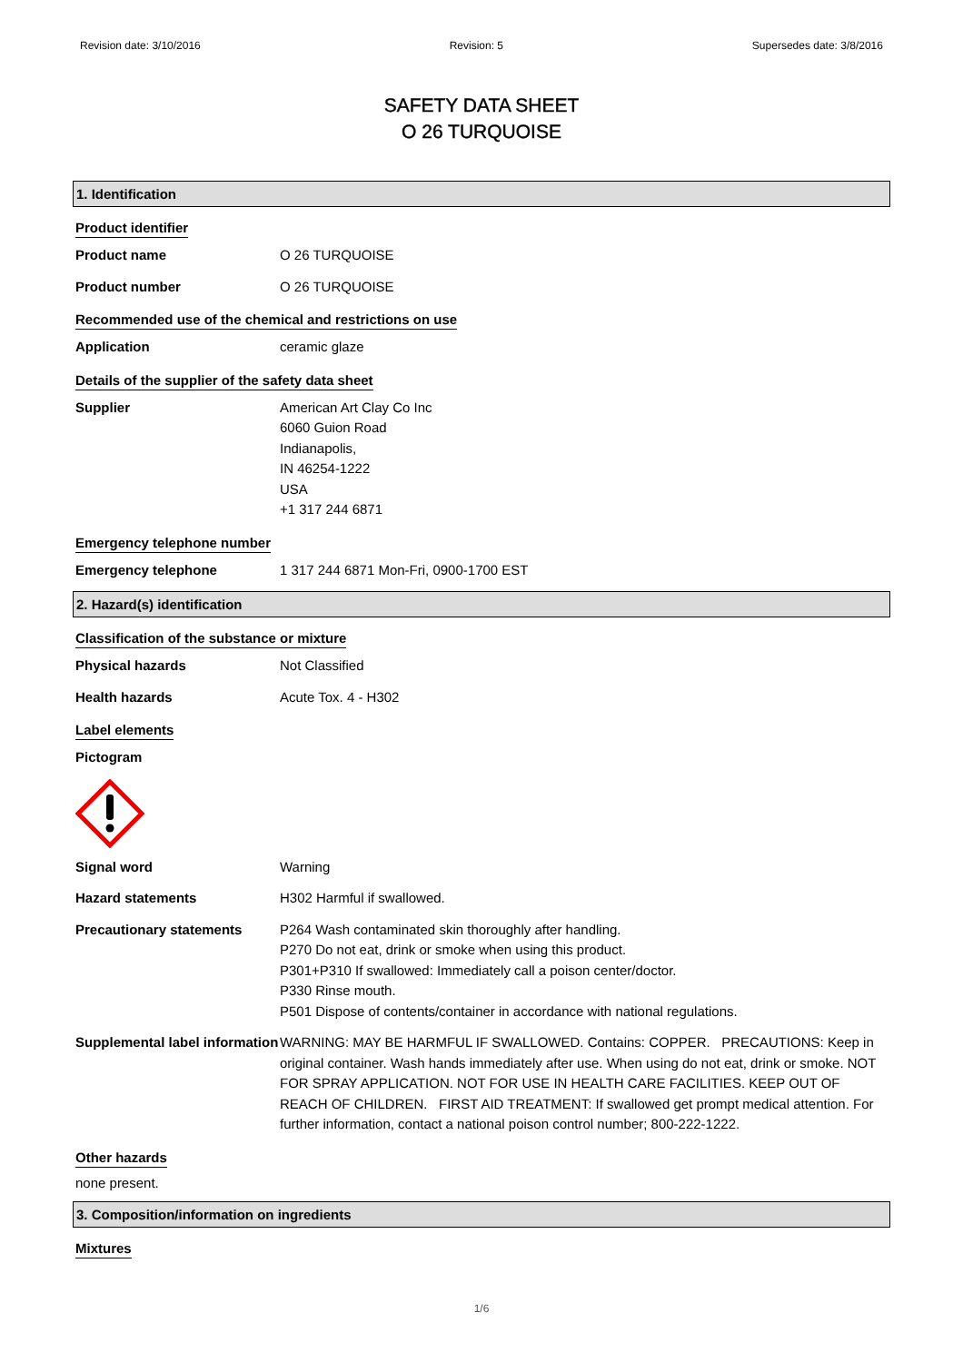Revision date: 3/10/2016 Revision: 5 Supersedes date: 3/8/2016
SAFETY DATA SHEET
O 26 TURQUOISE
1. Identification
Product identifier
Product name O 26 TURQUOISE
Product number O 26 TURQUOISE
Recommended use of the chemical and restrictions on use
Application ceramic glaze
Details of the supplier of the safety data sheet
Supplier American Art Clay Co Inc
6060 Guion Road
Indianapolis,
IN 46254-1222
USA
+1 317 244 6871
Emergency telephone number
Emergency telephone 1 317 244 6871 Mon-Fri, 0900-1700 EST
2. Hazard(s) identification
Classification of the substance or mixture
Physical hazards Not Classified
Health hazards Acute Tox. 4 - H302
Label elements
Pictogram
Signal word Warning
Hazard statements H302 Harmful if swallowed.
Precautionary statements P264 Wash contaminated skin thoroughly after handling.
P270 Do not eat, drink or smoke when using this product.
P301+P310 If swallowed: Immediately call a poison center/doctor.
P330 Rinse mouth.
P501 Dispose of contents/container in accordance with national regulations.
Supplemental label information
WARNING: MAY BE HARMFUL IF SWALLOWED. Contains: COPPER. PRECAUTIONS: Keep in original container. Wash hands immediately after use. When using do not eat, drink or smoke. NOT FOR SPRAY APPLICATION. NOT FOR USE IN HEALTH CARE FACILITIES. KEEP OUT OF REACH OF CHILDREN. FIRST AID TREATMENT: If swallowed get prompt medical attention. For further information, contact a national poison control number; 800-222-1222.
Other hazards
none present.
3. Composition/information on ingredients
Mixtures
1/6